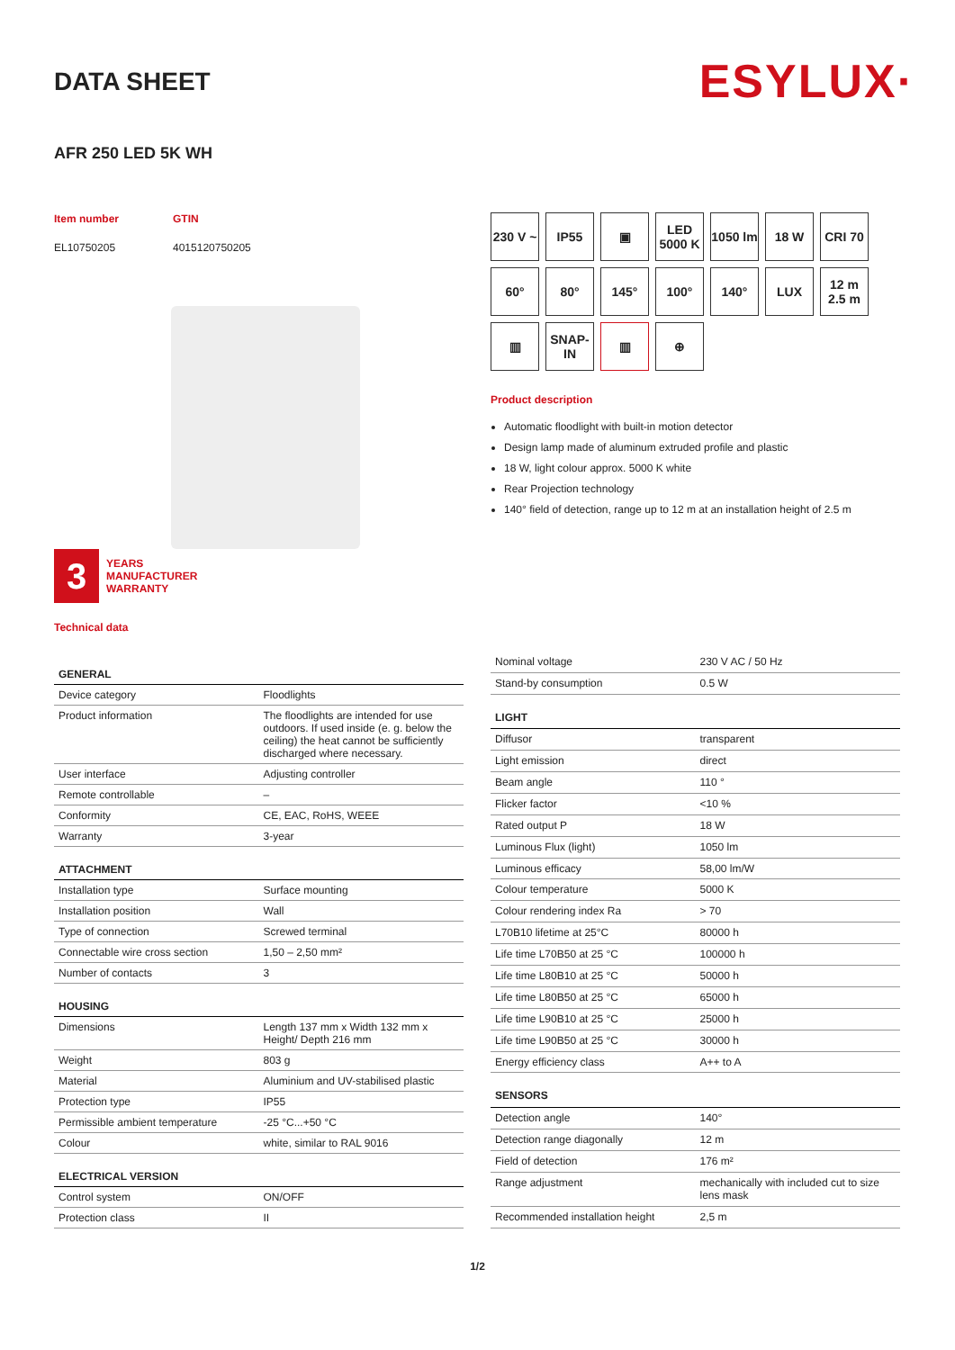DATA SHEET
ESYLUX·
AFR 250 LED 5K WH
Item number
EL10750205
GTIN
4015120750205
3
YEARS
MANUFACTURER
WARRANTY
230 V ~
IP55
▣
LED 5000 K
1050 lm
18 W
CRI 70
60°
80°
145°
100°
140°
LUX
12 m 2.5 m
▥
SNAP-IN
▥
⊕
Product description
Automatic floodlight with built-in motion detector
Design lamp made of aluminum extruded profile and plastic
18 W, light colour approx. 5000 K white
Rear Projection technology
140° field of detection, range up to 12 m at an installation height of 2.5 m
Technical data
| GENERAL | |
| --- | --- |
| Device category | Floodlights |
| Product information | The floodlights are intended for use outdoors. If used inside (e. g. below the ceiling) the heat cannot be sufficiently discharged where necessary. |
| User interface | Adjusting controller |
| Remote controllable | – |
| Conformity | CE, EAC, RoHS, WEEE |
| Warranty | 3-year |
| ATTACHMENT | |
| Installation type | Surface mounting |
| Installation position | Wall |
| Type of connection | Screwed terminal |
| Connectable wire cross section | 1,50 – 2,50 mm² |
| Number of contacts | 3 |
| HOUSING | |
| Dimensions | Length 137 mm x Width 132 mm x Height/ Depth 216 mm |
| Weight | 803 g |
| Material | Aluminium and UV-stabilised plastic |
| Protection type | IP55 |
| Permissible ambient temperature | -25 °C...+50 °C |
| Colour | white, similar to RAL 9016 |
| ELECTRICAL VERSION | |
| Control system | ON/OFF |
| Protection class | II |
| Nominal voltage | 230 V AC / 50 Hz |
| Stand-by consumption | 0.5 W |
| LIGHT | |
| Diffusor | transparent |
| Light emission | direct |
| Beam angle | 110 ° |
| Flicker factor | <10 % |
| Rated output P | 18 W |
| Luminous Flux (light) | 1050 lm |
| Luminous efficacy | 58,00 lm/W |
| Colour temperature | 5000 K |
| Colour rendering index Ra | > 70 |
| L70B10 lifetime at 25°C | 80000 h |
| Life time L70B50 at 25 °C | 100000 h |
| Life time L80B10 at 25 °C | 50000 h |
| Life time L80B50 at 25 °C | 65000 h |
| Life time L90B10 at 25 °C | 25000 h |
| Life time L90B50 at 25 °C | 30000 h |
| Energy efficiency class | A++ to A |
| SENSORS | |
| Detection angle | 140° |
| Detection range diagonally | 12 m |
| Field of detection | 176 m² |
| Range adjustment | mechanically with included cut to size lens mask |
| Recommended installation height | 2,5 m |
1/2